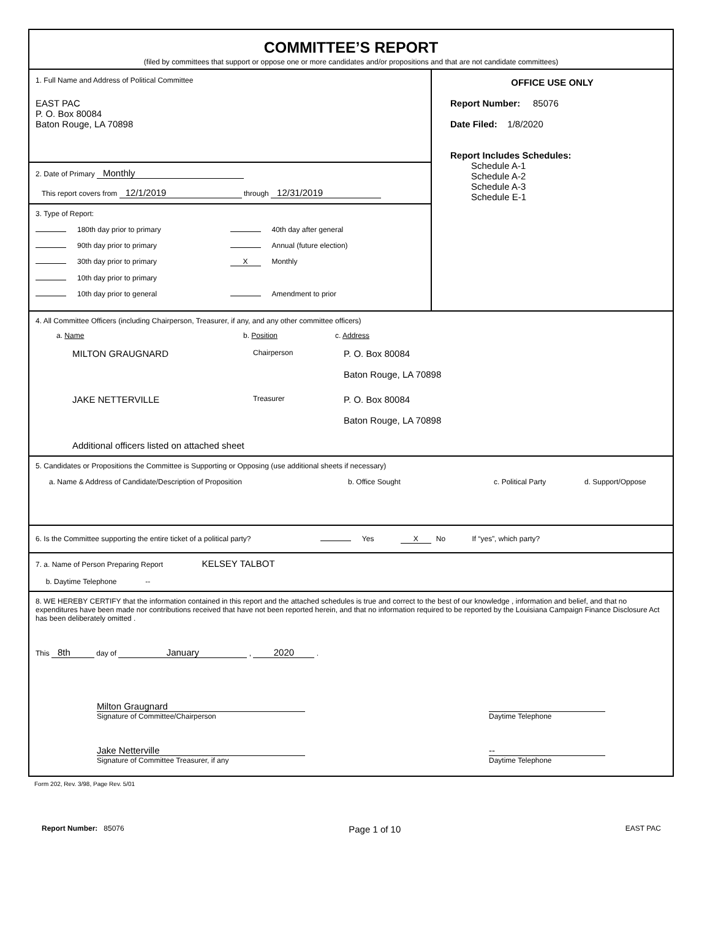COMMITTEE’S REPORT
(filed by committees that support or oppose one or more candidates and/or propositions and that are not candidate committees)
1. Full Name and Address of Political Committee
EAST PAC
P. O. Box 80084
Baton Rouge, LA 70898
2. Date of Primary Monthly
This report covers from 12/1/2019 through 12/31/2019
3. Type of Report:
180th day prior to primary 40th day after general
90th day prior to primary Annual (future election)
30th day prior to primary X Monthly
10th day prior to primary
10th day prior to general Amendment to prior
OFFICE USE ONLY
Report Number: 85076
Date Filed: 1/8/2020
Report Includes Schedules:
Schedule A-1
Schedule A-2
Schedule A-3
Schedule E-1
4. All Committee Officers (including Chairperson, Treasurer, if any, and any other committee officers)
a. Name b. Position c. Address
MILTON GRAUGNARD
Chairperson
P. O. Box 80084
Baton Rouge, LA 70898
JAKE NETTERVILLE
Treasurer
P. O. Box 80084
Baton Rouge, LA 70898
Additional officers listed on attached sheet
5. Candidates or Propositions the Committee is Supporting or Opposing (use additional sheets if necessary)
a. Name & Address of Candidate/Description of Proposition b. Office Sought c. Political Party d. Support/Oppose
6. Is the Committee supporting the entire ticket of a political party? Yes X No If “yes”, which party?
7. a. Name of Person Preparing Report KELSEY TALBOT
b. Daytime Telephone --
8. WE HEREBY CERTIFY that the information contained in this report and the attached schedules is true and correct to the best of our knowledge , information and belief, and that no expenditures have been made nor contributions received that have not been reported herein, and that no information required to be reported by the Louisiana Campaign Finance Disclosure Act has been deliberately omitted .
This 8th day of January , 2020 .
Milton Graugnard
Signature of Committee/Chairperson
Daytime Telephone
Jake Netterville
Signature of Committee Treasurer, if any
--
Daytime Telephone
Form 202, Rev. 3/98, Page Rev. 5/01
Report Number: 85076 Page 1 of 10 EAST PAC